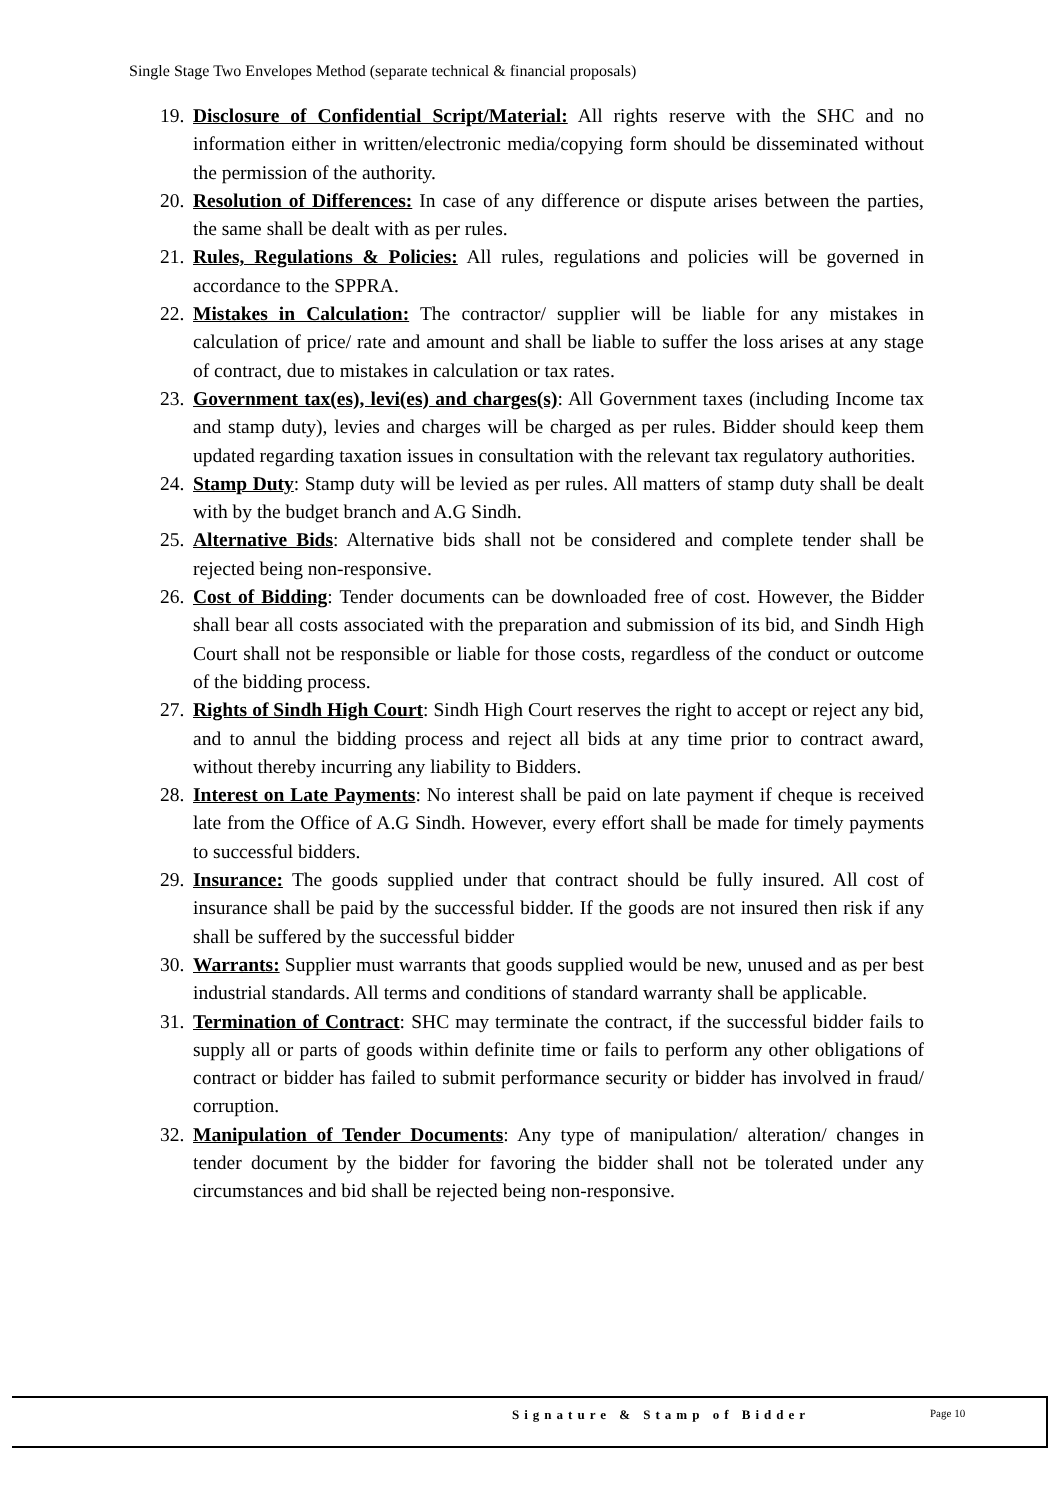Single Stage Two Envelopes Method (separate technical & financial proposals)
19. Disclosure of Confidential Script/Material: All rights reserve with the SHC and no information either in written/electronic media/copying form should be disseminated without the permission of the authority.
20. Resolution of Differences: In case of any difference or dispute arises between the parties, the same shall be dealt with as per rules.
21. Rules, Regulations & Policies: All rules, regulations and policies will be governed in accordance to the SPPRA.
22. Mistakes in Calculation: The contractor/ supplier will be liable for any mistakes in calculation of price/ rate and amount and shall be liable to suffer the loss arises at any stage of contract, due to mistakes in calculation or tax rates.
23. Government tax(es), levi(es) and charges(s): All Government taxes (including Income tax and stamp duty), levies and charges will be charged as per rules. Bidder should keep them updated regarding taxation issues in consultation with the relevant tax regulatory authorities.
24. Stamp Duty: Stamp duty will be levied as per rules. All matters of stamp duty shall be dealt with by the budget branch and A.G Sindh.
25. Alternative Bids: Alternative bids shall not be considered and complete tender shall be rejected being non-responsive.
26. Cost of Bidding: Tender documents can be downloaded free of cost. However, the Bidder shall bear all costs associated with the preparation and submission of its bid, and Sindh High Court shall not be responsible or liable for those costs, regardless of the conduct or outcome of the bidding process.
27. Rights of Sindh High Court: Sindh High Court reserves the right to accept or reject any bid, and to annul the bidding process and reject all bids at any time prior to contract award, without thereby incurring any liability to Bidders.
28. Interest on Late Payments: No interest shall be paid on late payment if cheque is received late from the Office of A.G Sindh. However, every effort shall be made for timely payments to successful bidders.
29. Insurance: The goods supplied under that contract should be fully insured. All cost of insurance shall be paid by the successful bidder. If the goods are not insured then risk if any shall be suffered by the successful bidder
30. Warrants: Supplier must warrants that goods supplied would be new, unused and as per best industrial standards. All terms and conditions of standard warranty shall be applicable.
31. Termination of Contract: SHC may terminate the contract, if the successful bidder fails to supply all or parts of goods within definite time or fails to perform any other obligations of contract or bidder has failed to submit performance security or bidder has involved in fraud/ corruption.
32. Manipulation of Tender Documents: Any type of manipulation/ alteration/ changes in tender document by the bidder for favoring the bidder shall not be tolerated under any circumstances and bid shall be rejected being non-responsive.
Signature & Stamp of Bidder Page 10